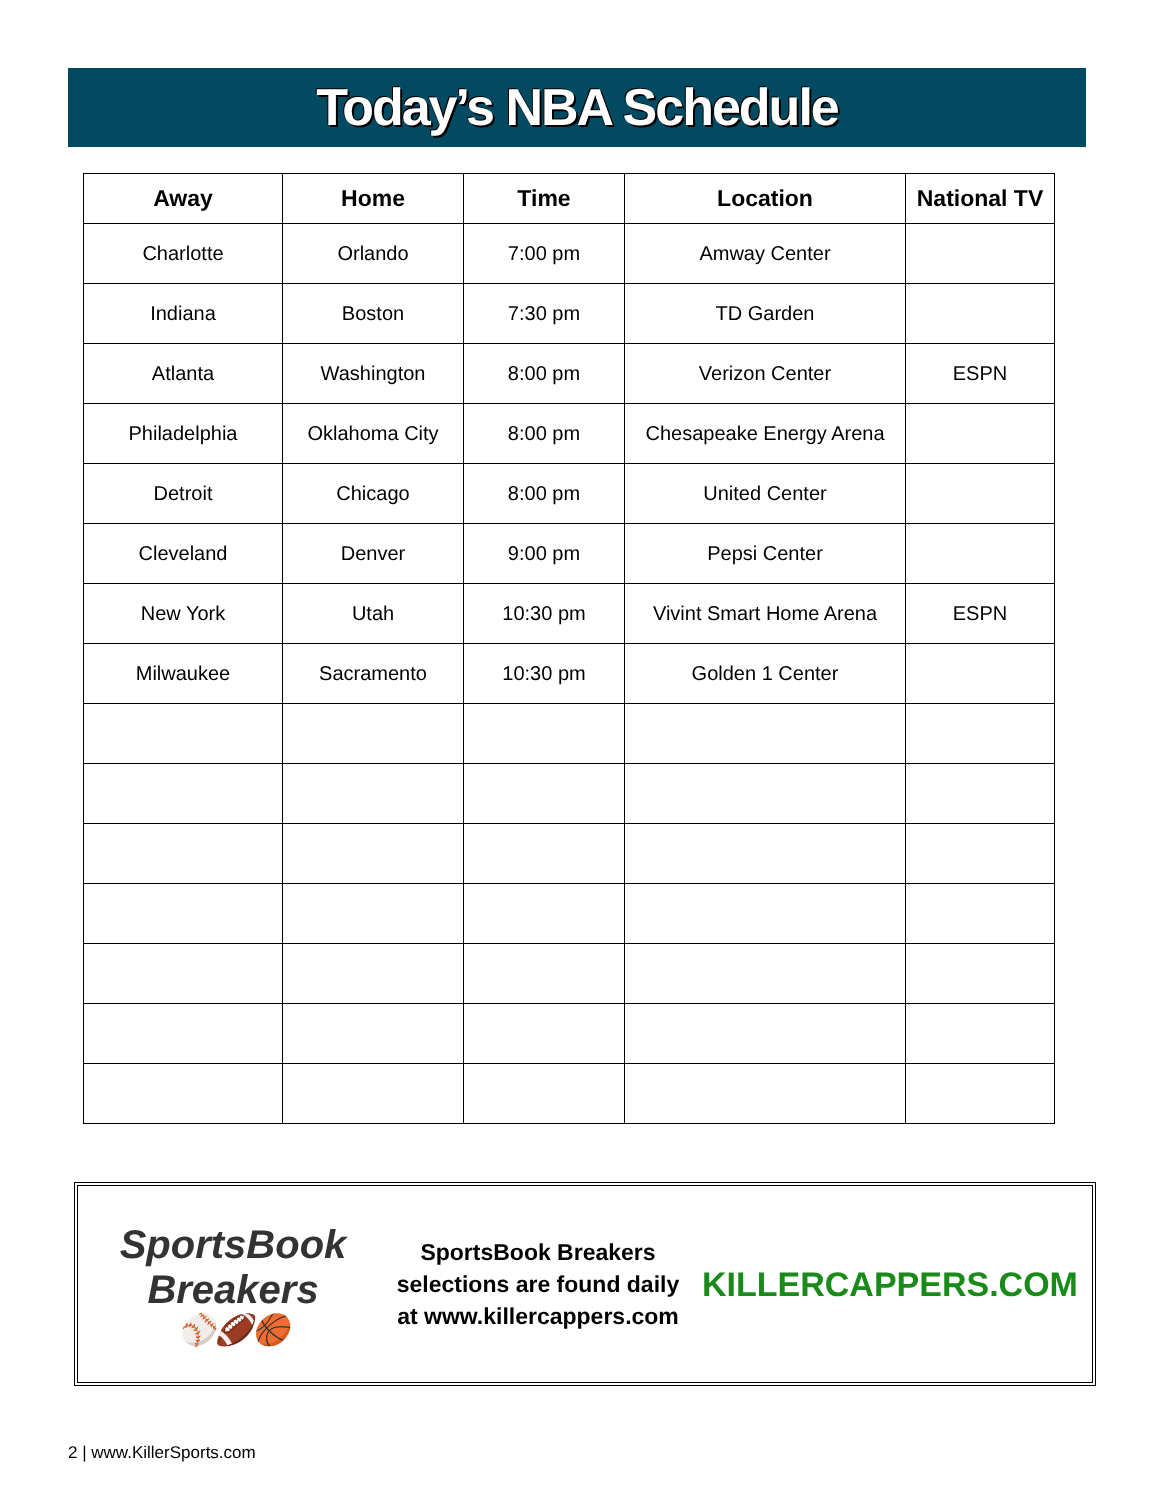Today’s NBA Schedule
| Away | Home | Time | Location | National TV |
| --- | --- | --- | --- | --- |
| Charlotte | Orlando | 7:00 pm | Amway Center | |
| Indiana | Boston | 7:30 pm | TD Garden | |
| Atlanta | Washington | 8:00 pm | Verizon Center | ESPN |
| Philadelphia | Oklahoma City | 8:00 pm | Chesapeake Energy Arena | |
| Detroit | Chicago | 8:00 pm | United Center | |
| Cleveland | Denver | 9:00 pm | Pepsi Center | |
| New York | Utah | 10:30 pm | Vivint Smart Home Arena | ESPN |
| Milwaukee | Sacramento | 10:30 pm | Golden 1 Center | |
SportsBook Breakers
⚾🏈🏀
SportsBook Breakers selections are found daily at www.killercappers.com
KILLERCAPPERS.COM
2 | www.KillerSports.com